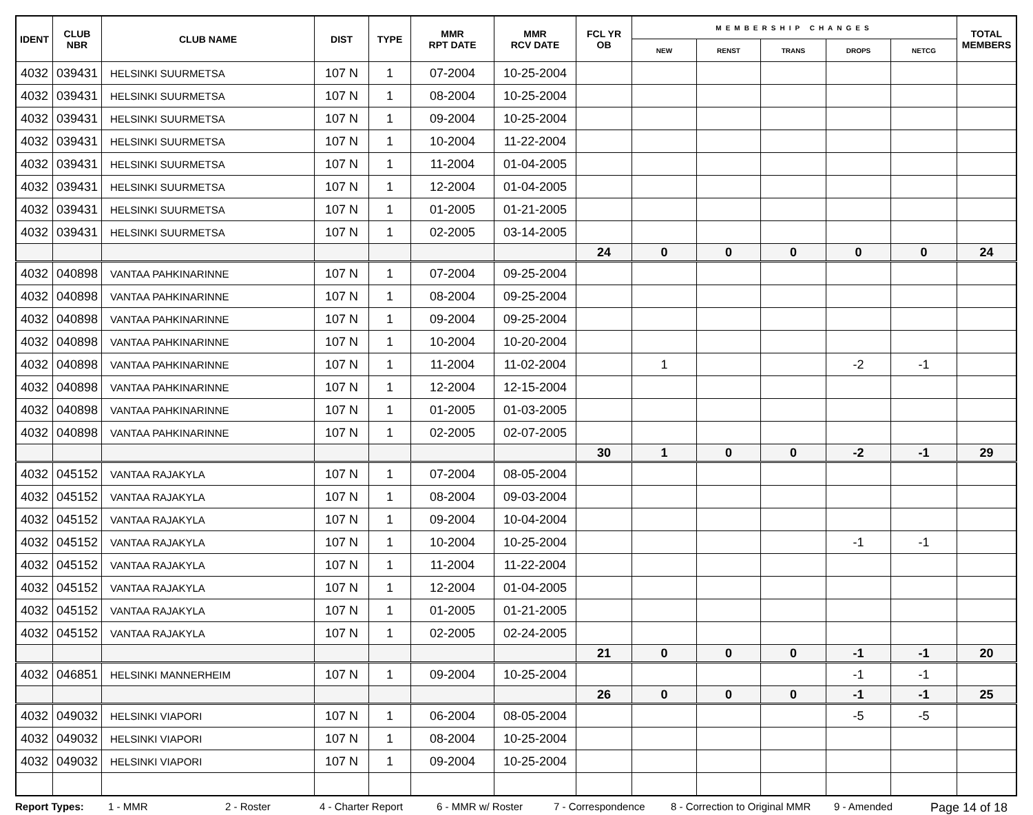| IDENT | CLUB NBR | CLUB NAME | DIST | TYPE | MMR RPT DATE | MMR RCV DATE | FCL YR OB | MEMBERSHIP CHANGES | | | | | TOTAL MEMBERS |
| --- | --- | --- | --- | --- | --- | --- | --- | --- | --- | --- | --- | --- | --- |
| | | | | | | | | NEW | RENST | TRANS | DROPS | NETCG | |
| 4032 | 039431 | HELSINKI SUURMETSA | 107 N | 1 | 07-2004 | 10-25-2004 | | | | | | | |
| 4032 | 039431 | HELSINKI SUURMETSA | 107 N | 1 | 08-2004 | 10-25-2004 | | | | | | | |
| 4032 | 039431 | HELSINKI SUURMETSA | 107 N | 1 | 09-2004 | 10-25-2004 | | | | | | | |
| 4032 | 039431 | HELSINKI SUURMETSA | 107 N | 1 | 10-2004 | 11-22-2004 | | | | | | | |
| 4032 | 039431 | HELSINKI SUURMETSA | 107 N | 1 | 11-2004 | 01-04-2005 | | | | | | | |
| 4032 | 039431 | HELSINKI SUURMETSA | 107 N | 1 | 12-2004 | 01-04-2005 | | | | | | | |
| 4032 | 039431 | HELSINKI SUURMETSA | 107 N | 1 | 01-2005 | 01-21-2005 | | | | | | | |
| 4032 | 039431 | HELSINKI SUURMETSA | 107 N | 1 | 02-2005 | 03-14-2005 | | | | | | | |
| | | | | | | | 24 | 0 | 0 | 0 | 0 | 0 | 24 |
| 4032 | 040898 | VANTAA PAHKINARINNE | 107 N | 1 | 07-2004 | 09-25-2004 | | | | | | | |
| 4032 | 040898 | VANTAA PAHKINARINNE | 107 N | 1 | 08-2004 | 09-25-2004 | | | | | | | |
| 4032 | 040898 | VANTAA PAHKINARINNE | 107 N | 1 | 09-2004 | 09-25-2004 | | | | | | | |
| 4032 | 040898 | VANTAA PAHKINARINNE | 107 N | 1 | 10-2004 | 10-20-2004 | | | | | | | |
| 4032 | 040898 | VANTAA PAHKINARINNE | 107 N | 1 | 11-2004 | 11-02-2004 | | 1 | | | -2 | -1 | |
| 4032 | 040898 | VANTAA PAHKINARINNE | 107 N | 1 | 12-2004 | 12-15-2004 | | | | | | | |
| 4032 | 040898 | VANTAA PAHKINARINNE | 107 N | 1 | 01-2005 | 01-03-2005 | | | | | | | |
| 4032 | 040898 | VANTAA PAHKINARINNE | 107 N | 1 | 02-2005 | 02-07-2005 | | | | | | | |
| | | | | | | | 30 | 1 | 0 | 0 | -2 | -1 | 29 |
| 4032 | 045152 | VANTAA RAJAKYLA | 107 N | 1 | 07-2004 | 08-05-2004 | | | | | | | |
| 4032 | 045152 | VANTAA RAJAKYLA | 107 N | 1 | 08-2004 | 09-03-2004 | | | | | | | |
| 4032 | 045152 | VANTAA RAJAKYLA | 107 N | 1 | 09-2004 | 10-04-2004 | | | | | | | |
| 4032 | 045152 | VANTAA RAJAKYLA | 107 N | 1 | 10-2004 | 10-25-2004 | | | | | -1 | -1 | |
| 4032 | 045152 | VANTAA RAJAKYLA | 107 N | 1 | 11-2004 | 11-22-2004 | | | | | | | |
| 4032 | 045152 | VANTAA RAJAKYLA | 107 N | 1 | 12-2004 | 01-04-2005 | | | | | | | |
| 4032 | 045152 | VANTAA RAJAKYLA | 107 N | 1 | 01-2005 | 01-21-2005 | | | | | | | |
| 4032 | 045152 | VANTAA RAJAKYLA | 107 N | 1 | 02-2005 | 02-24-2005 | | | | | | | |
| | | | | | | | 21 | 0 | 0 | 0 | -1 | -1 | 20 |
| 4032 | 046851 | HELSINKI MANNERHEIM | 107 N | 1 | 09-2004 | 10-25-2004 | | | | | -1 | -1 | |
| | | | | | | | 26 | 0 | 0 | 0 | -1 | -1 | 25 |
| 4032 | 049032 | HELSINKI VIAPORI | 107 N | 1 | 06-2004 | 08-05-2004 | | | | | -5 | -5 | |
| 4032 | 049032 | HELSINKI VIAPORI | 107 N | 1 | 08-2004 | 10-25-2004 | | | | | | | |
| 4032 | 049032 | HELSINKI VIAPORI | 107 N | 1 | 09-2004 | 10-25-2004 | | | | | | | |
Report Types: 1 - MMR 2 - Roster 4 - Charter Report 6 - MMR w/ Roster 7 - Correspondence 8 - Correction to Original MMR 9 - Amended Page 14 of 18